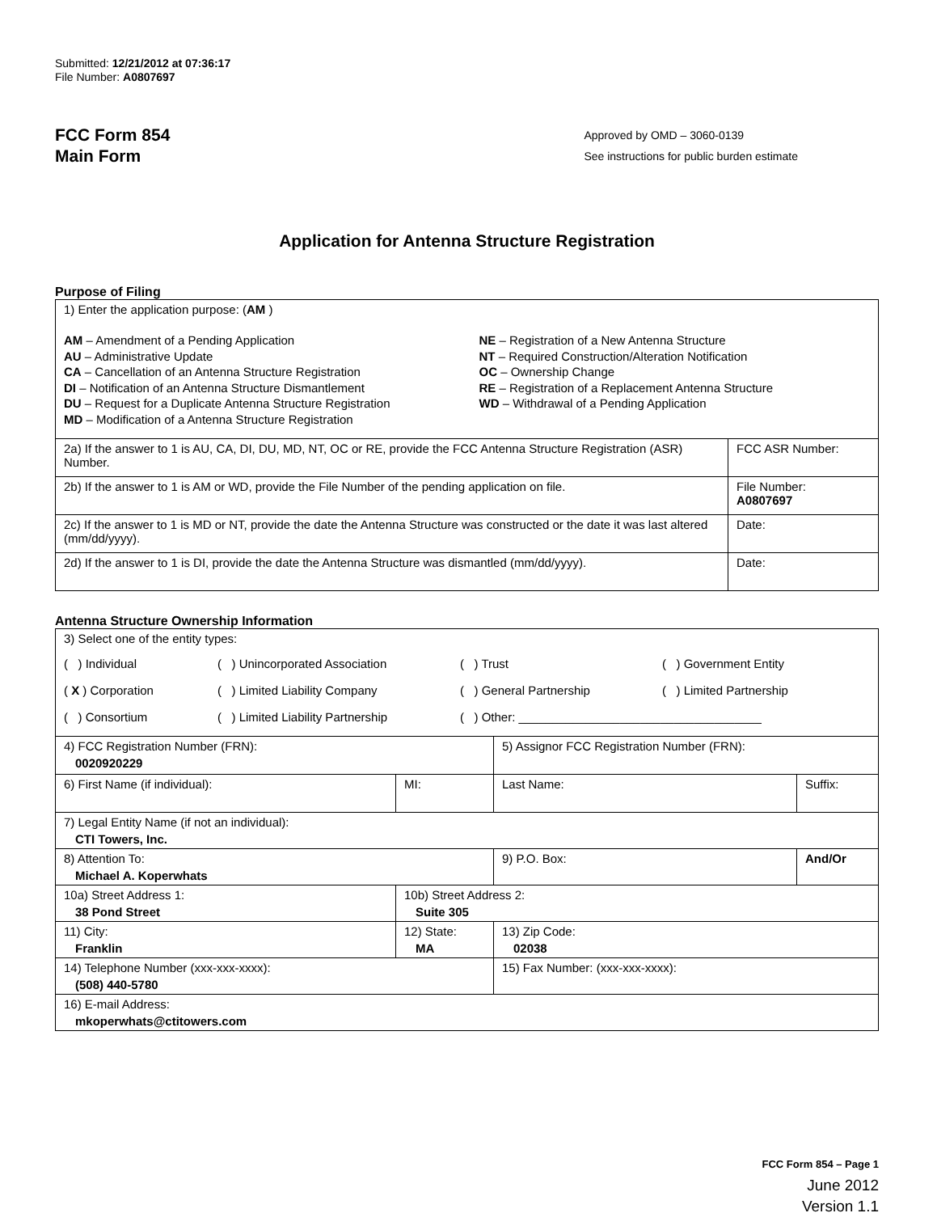Submitted: 12/21/2012 at 07:36:17
File Number: A0807697
FCC Form 854
Main Form
Approved by OMD – 3060-0139
See instructions for public burden estimate
Application for Antenna Structure Registration
Purpose of Filing
| 1) Enter the application purpose: ( AM ) AM – Amendment of a Pending Application AU – Administrative Update CA – Cancellation of an Antenna Structure Registration DI – Notification of an Antenna Structure Dismantlement DU – Request for a Duplicate Antenna Structure Registration MD – Modification of a Antenna Structure Registration NE – Registration of a New Antenna Structure NT – Required Construction/Alteration Notification OC – Ownership Change RE – Registration of a Replacement Antenna Structure WD – Withdrawal of a Pending Application | |
| 2a) If the answer to 1 is AU, CA, DI, DU, MD, NT, OC or RE, provide the FCC Antenna Structure Registration (ASR) Number. | FCC ASR Number: |
| 2b) If the answer to 1 is AM or WD, provide the File Number of the pending application on file. | File Number: A0807697 |
| 2c) If the answer to 1 is MD or NT, provide the date the Antenna Structure was constructed or the date it was last altered (mm/dd/yyyy). | Date: |
| 2d) If the answer to 1 is DI, provide the date the Antenna Structure was dismantled (mm/dd/yyyy). | Date: |
Antenna Structure Ownership Information
| 3) Select one of the entity types: ( ) Individual ( ) Unincorporated Association ( ) Trust ( ) Government Entity ( X ) Corporation ( ) Limited Liability Company ( ) General Partnership ( ) Limited Partnership ( ) Consortium ( ) Limited Liability Partnership ( ) Other: ____________________________________ | | | |
| 4) FCC Registration Number (FRN): 0020920229 | | 5) Assignor FCC Registration Number (FRN): | |
| 6) First Name (if individual): | MI: | Last Name: | Suffix: |
| 7) Legal Entity Name (if not an individual): CTI Towers, Inc. | | | |
| 8) Attention To: Michael A. Koperwhats | | 9) P.O. Box: | And/Or |
| 10a) Street Address 1: 38 Pond Street | 10b) Street Address 2: Suite 305 | | |
| 11) City: Franklin | 12) State: MA | 13) Zip Code: 02038 | |
| 14) Telephone Number (xxx-xxx-xxxx): (508) 440-5780 | | 15) Fax Number: (xxx-xxx-xxxx): | |
| 16) E-mail Address: mkoperwhats@ctitowers.com | | | |
FCC Form 854 – Page 1
June 2012
Version 1.1